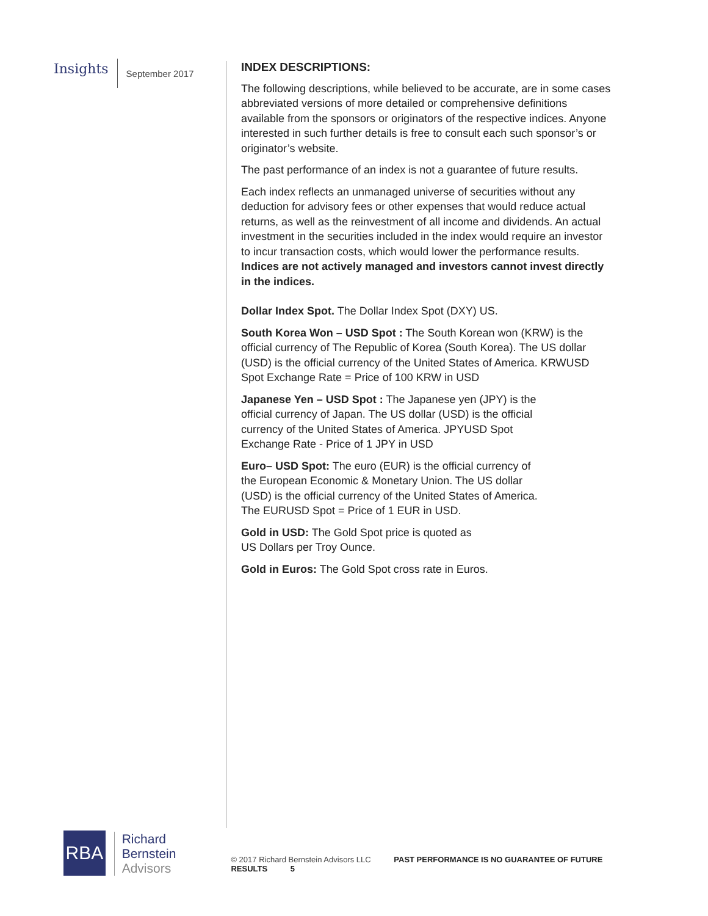Insights
September 2017
INDEX DESCRIPTIONS:
The following descriptions, while believed to be accurate, are in some cases abbreviated versions of more detailed or comprehensive definitions available from the sponsors or originators of the respective indices. Anyone interested in such further details is free to consult each such sponsor’s or originator’s website.
The past performance of an index is not a guarantee of future results.
Each index reflects an unmanaged universe of securities without any deduction for advisory fees or other expenses that would reduce actual returns, as well as the reinvestment of all income and dividends. An actual investment in the securities included in the index would require an investor to incur transaction costs, which would lower the performance results. Indices are not actively managed and investors cannot invest directly in the indices.
Dollar Index Spot. The Dollar Index Spot (DXY) US.
South Korea Won – USD Spot : The South Korean won (KRW) is the official currency of The Republic of Korea (South Korea). The US dollar (USD) is the official currency of the United States of America. KRWUSD Spot Exchange Rate = Price of 100 KRW in USD
Japanese Yen – USD Spot : The Japanese yen (JPY) is the official currency of Japan. The US dollar (USD) is the official currency of the United States of America. JPYUSD Spot Exchange Rate - Price of 1 JPY in USD
Euro– USD Spot: The euro (EUR) is the official currency of the European Economic & Monetary Union. The US dollar (USD) is the official currency of the United States of America. The EURUSD Spot = Price of 1 EUR in USD.
Gold in USD: The Gold Spot price is quoted as US Dollars per Troy Ounce.
Gold in Euros: The Gold Spot cross rate in Euros.
RBA
Richard
Bernstein
Advisors
© 2017 Richard Bernstein Advisors LLC PAST PERFORMANCE IS NO GUARANTEE OF FUTURE RESULTS 5